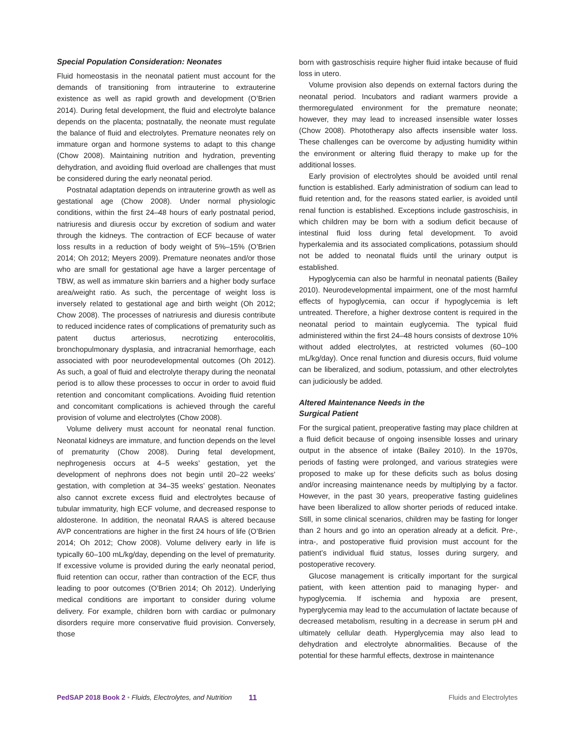Special Population Consideration: Neonates
Fluid homeostasis in the neonatal patient must account for the demands of transitioning from intrauterine to extrauterine existence as well as rapid growth and development (O’Brien 2014). During fetal development, the fluid and electrolyte balance depends on the placenta; postnatally, the neonate must regulate the balance of fluid and electrolytes. Premature neonates rely on immature organ and hormone systems to adapt to this change (Chow 2008). Maintaining nutrition and hydration, preventing dehydration, and avoiding fluid overload are challenges that must be considered during the early neonatal period.
Postnatal adaptation depends on intrauterine growth as well as gestational age (Chow 2008). Under normal physiologic conditions, within the first 24–48 hours of early postnatal period, natriuresis and diuresis occur by excretion of sodium and water through the kidneys. The contraction of ECF because of water loss results in a reduction of body weight of 5%–15% (O’Brien 2014; Oh 2012; Meyers 2009). Premature neonates and/or those who are small for gestational age have a larger percentage of TBW, as well as immature skin barriers and a higher body surface area/weight ratio. As such, the percentage of weight loss is inversely related to gestational age and birth weight (Oh 2012; Chow 2008). The processes of natriuresis and diuresis contribute to reduced incidence rates of complications of prematurity such as patent ductus arteriosus, necrotizing enterocolitis, bronchopulmonary dysplasia, and intracranial hemorrhage, each associated with poor neurodevelopmental outcomes (Oh 2012). As such, a goal of fluid and electrolyte therapy during the neonatal period is to allow these processes to occur in order to avoid fluid retention and concomitant complications. Avoiding fluid retention and concomitant complications is achieved through the careful provision of volume and electrolytes (Chow 2008).
Volume delivery must account for neonatal renal function. Neonatal kidneys are immature, and function depends on the level of prematurity (Chow 2008). During fetal development, nephrogenesis occurs at 4–5 weeks’ gestation, yet the development of nephrons does not begin until 20–22 weeks’ gestation, with completion at 34–35 weeks’ gestation. Neonates also cannot excrete excess fluid and electrolytes because of tubular immaturity, high ECF volume, and decreased response to aldosterone. In addition, the neonatal RAAS is altered because AVP concentrations are higher in the first 24 hours of life (O’Brien 2014; Oh 2012; Chow 2008). Volume delivery early in life is typically 60–100 mL/kg/day, depending on the level of prematurity. If excessive volume is provided during the early neonatal period, fluid retention can occur, rather than contraction of the ECF, thus leading to poor outcomes (O’Brien 2014; Oh 2012). Underlying medical conditions are important to consider during volume delivery. For example, children born with cardiac or pulmonary disorders require more conservative fluid provision. Conversely, those
born with gastroschisis require higher fluid intake because of fluid loss in utero.
Volume provision also depends on external factors during the neonatal period. Incubators and radiant warmers provide a thermoregulated environment for the premature neonate; however, they may lead to increased insensible water losses (Chow 2008). Phototherapy also affects insensible water loss. These challenges can be overcome by adjusting humidity within the environment or altering fluid therapy to make up for the additional losses.
Early provision of electrolytes should be avoided until renal function is established. Early administration of sodium can lead to fluid retention and, for the reasons stated earlier, is avoided until renal function is established. Exceptions include gastroschisis, in which children may be born with a sodium deficit because of intestinal fluid loss during fetal development. To avoid hyperkalemia and its associated complications, potassium should not be added to neonatal fluids until the urinary output is established.
Hypoglycemia can also be harmful in neonatal patients (Bailey 2010). Neurodevelopmental impairment, one of the most harmful effects of hypoglycemia, can occur if hypoglycemia is left untreated. Therefore, a higher dextrose content is required in the neonatal period to maintain euglycemia. The typical fluid administered within the first 24–48 hours consists of dextrose 10% without added electrolytes, at restricted volumes (60–100 mL/kg/day). Once renal function and diuresis occurs, fluid volume can be liberalized, and sodium, potassium, and other electrolytes can judiciously be added.
Altered Maintenance Needs in the
Surgical Patient
For the surgical patient, preoperative fasting may place children at a fluid deficit because of ongoing insensible losses and urinary output in the absence of intake (Bailey 2010). In the 1970s, periods of fasting were prolonged, and various strategies were proposed to make up for these deficits such as bolus dosing and/or increasing maintenance needs by multiplying by a factor. However, in the past 30 years, preoperative fasting guidelines have been liberalized to allow shorter periods of reduced intake. Still, in some clinical scenarios, children may be fasting for longer than 2 hours and go into an operation already at a deficit. Pre-, intra-, and postoperative fluid provision must account for the patient’s individual fluid status, losses during surgery, and postoperative recovery.
Glucose management is critically important for the surgical patient, with keen attention paid to managing hyper- and hypoglycemia. If ischemia and hypoxia are present, hyperglycemia may lead to the accumulation of lactate because of decreased metabolism, resulting in a decrease in serum pH and ultimately cellular death. Hyperglycemia may also lead to dehydration and electrolyte abnormalities. Because of the potential for these harmful effects, dextrose in maintenance
PedSAP 2018 Book 2 • Fluids, Electrolytes, and Nutrition 11 Fluids and Electrolytes